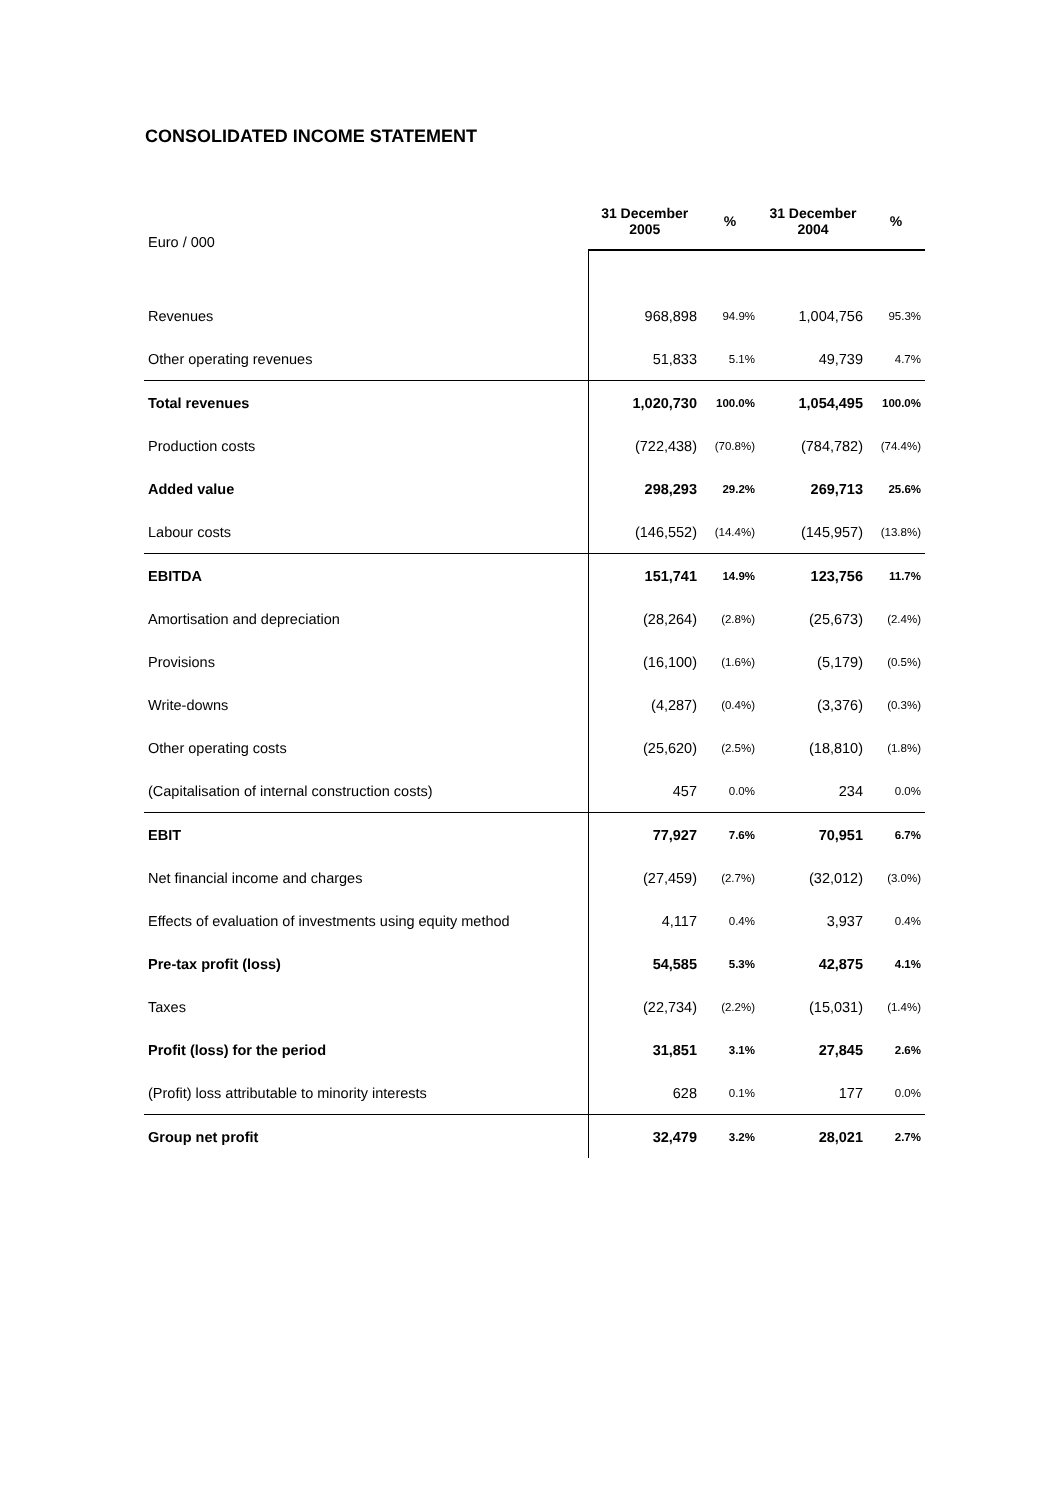CONSOLIDATED INCOME STATEMENT
| Euro / 000 | 31 December 2005 | % | 31 December 2004 | % |
| --- | --- | --- | --- | --- |
| Revenues | 968,898 | 94.9% | 1,004,756 | 95.3% |
| Other operating revenues | 51,833 | 5.1% | 49,739 | 4.7% |
| Total revenues | 1,020,730 | 100.0% | 1,054,495 | 100.0% |
| Production costs | (722,438) | (70.8%) | (784,782) | (74.4%) |
| Added value | 298,293 | 29.2% | 269,713 | 25.6% |
| Labour costs | (146,552) | (14.4%) | (145,957) | (13.8%) |
| EBITDA | 151,741 | 14.9% | 123,756 | 11.7% |
| Amortisation and depreciation | (28,264) | (2.8%) | (25,673) | (2.4%) |
| Provisions | (16,100) | (1.6%) | (5,179) | (0.5%) |
| Write-downs | (4,287) | (0.4%) | (3,376) | (0.3%) |
| Other operating costs | (25,620) | (2.5%) | (18,810) | (1.8%) |
| (Capitalisation of internal construction costs) | 457 | 0.0% | 234 | 0.0% |
| EBIT | 77,927 | 7.6% | 70,951 | 6.7% |
| Net financial income and charges | (27,459) | (2.7%) | (32,012) | (3.0%) |
| Effects of evaluation of investments using equity method | 4,117 | 0.4% | 3,937 | 0.4% |
| Pre-tax profit (loss) | 54,585 | 5.3% | 42,875 | 4.1% |
| Taxes | (22,734) | (2.2%) | (15,031) | (1.4%) |
| Profit (loss) for the period | 31,851 | 3.1% | 27,845 | 2.6% |
| (Profit) loss attributable to minority interests | 628 | 0.1% | 177 | 0.0% |
| Group net profit | 32,479 | 3.2% | 28,021 | 2.7% |